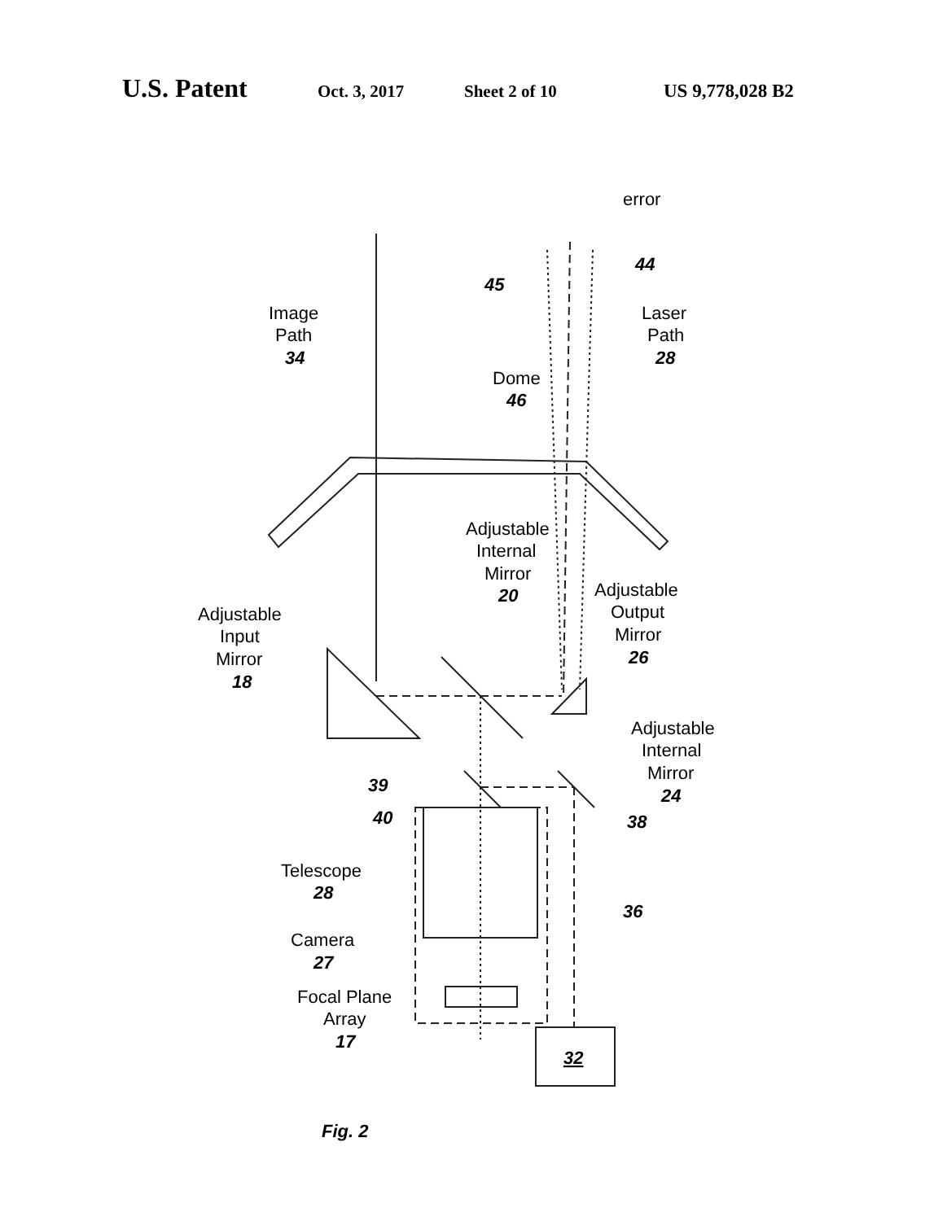U.S. Patent Oct. 3, 2017 Sheet 2 of 10 US 9,778,028 B2
Image
Path
34
error
45
44
Laser
Path
28
Dome
46
Adjustable
Internal
Mirror
20
Adjustable
Output
Mirror
26
Adjustable
Input
Mirror
18
Adjustable
Internal
Mirror
24
39
40
38
Telescope
28
36
Camera
27
Focal Plane
Array
17
32
Fig. 2